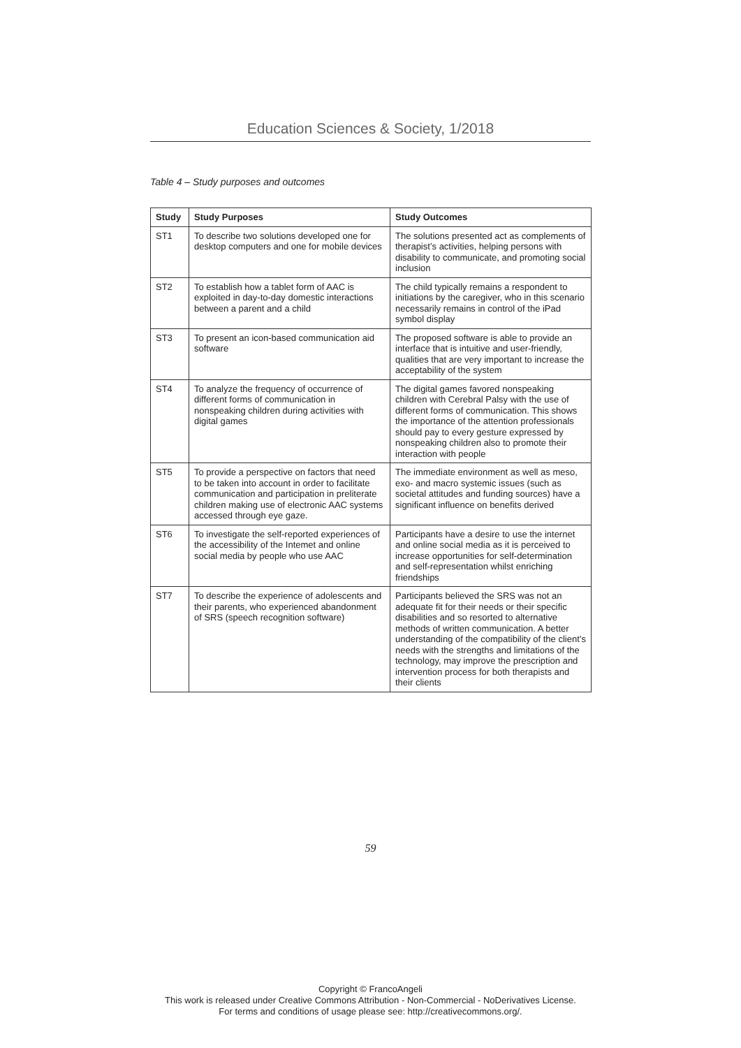Education Sciences & Society, 1/2018
Table 4 – Study purposes and outcomes
| Study | Study Purposes | Study Outcomes |
| --- | --- | --- |
| ST1 | To describe two solutions developed one for desktop computers and one for mobile devices | The solutions presented act as complements of therapist’s activities, helping persons with disability to communicate, and promoting social inclusion |
| ST2 | To establish how a tablet form of AAC is exploited in day-to-day domestic interactions between a parent and a child | The child typically remains a respondent to initiations by the caregiver, who in this scenario necessarily remains in control of the iPad symbol display |
| ST3 | To present an icon-based communication aid software | The proposed software is able to provide an interface that is intuitive and user-friendly, qualities that are very important to increase the acceptability of the system |
| ST4 | To analyze the frequency of occurrence of different forms of communication in nonspeaking children during activities with digital games | The digital games favored nonspeaking children with Cerebral Palsy with the use of different forms of communication. This shows the importance of the attention professionals should pay to every gesture expressed by nonspeaking children also to promote their interaction with people |
| ST5 | To provide a perspective on factors that need to be taken into account in order to facilitate communication and participation in preliterate children making use of electronic AAC systems accessed through eye gaze. | The immediate environment as well as meso, exo- and macro systemic issues (such as societal attitudes and funding sources) have a significant influence on benefits derived |
| ST6 | To investigate the self-reported experiences of the accessibility of the Intemet and online social media by people who use AAC | Participants have a desire to use the internet and online social media as it is perceived to increase opportunities for self-determination and self-representation whilst enriching friendships |
| ST7 | To describe the experience of adolescents and their parents, who experienced abandonment of SRS (speech recognition software) | Participants believed the SRS was not an adequate fit for their needs or their specific disabilities and so resorted to alternative methods of written communication. A better understanding of the compatibility of the client’s needs with the strengths and limitations of the technology, may improve the prescription and intervention process for both therapists and their clients |
59
Copyright © FrancoAngeli
This work is released under Creative Commons Attribution - Non-Commercial - NoDerivatives License.
For terms and conditions of usage please see: http://creativecommons.org/.